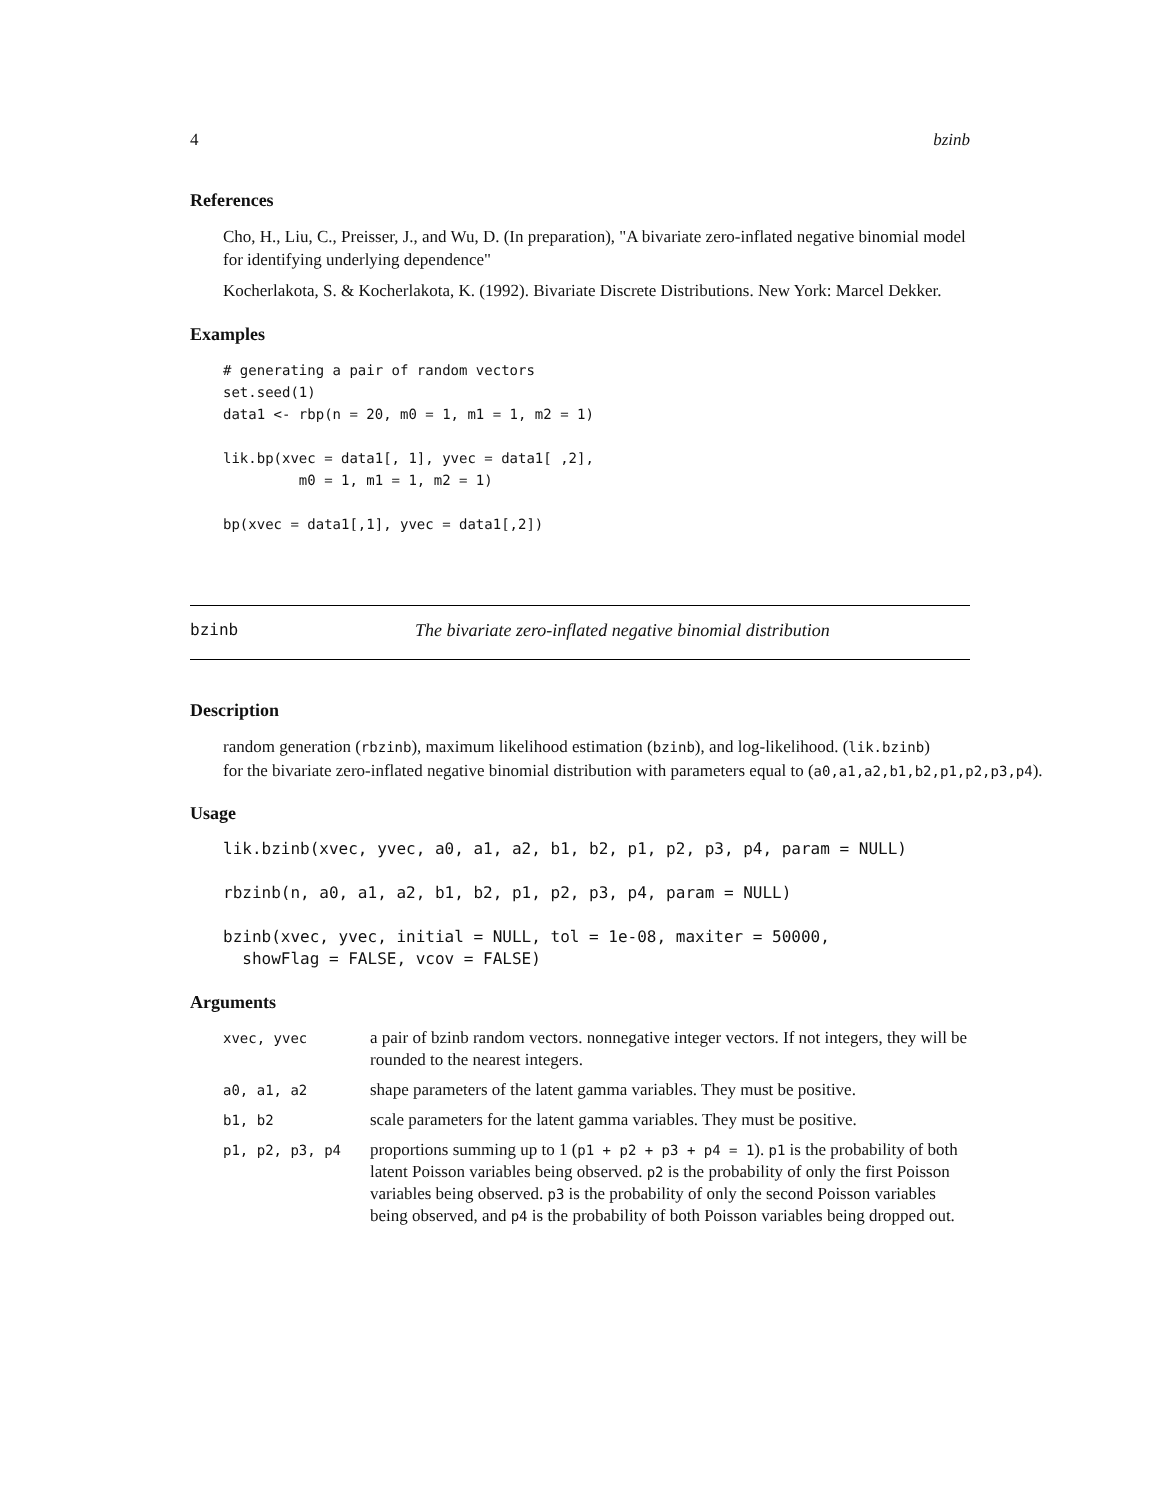4 bzinb
References
Cho, H., Liu, C., Preisser, J., and Wu, D. (In preparation), "A bivariate zero-inflated negative binomial model for identifying underlying dependence"
Kocherlakota, S. & Kocherlakota, K. (1992). Bivariate Discrete Distributions. New York: Marcel Dekker.
Examples
# generating a pair of random vectors
set.seed(1)
data1 <- rbp(n = 20, m0 = 1, m1 = 1, m2 = 1)

lik.bp(xvec = data1[, 1], yvec = data1[ ,2],
         m0 = 1, m1 = 1, m2 = 1)

bp(xvec = data1[,1], yvec = data1[,2])
bzinb The bivariate zero-inflated negative binomial distribution
Description
random generation (rbzinb), maximum likelihood estimation (bzinb), and log-likelihood. (lik.bzinb)
for the bivariate zero-inflated negative binomial distribution with parameters equal to (a0,a1,a2,b1,b2,p1,p2,p3,p4).
Usage
lik.bzinb(xvec, yvec, a0, a1, a2, b1, b2, p1, p2, p3, p4, param = NULL)

rbzinb(n, a0, a1, a2, b1, b2, p1, p2, p3, p4, param = NULL)

bzinb(xvec, yvec, initial = NULL, tol = 1e-08, maxiter = 50000,
  showFlag = FALSE, vcov = FALSE)
Arguments
| xvec, yvec | a pair of bzinb random vectors. nonnegative integer vectors. If not integers, they will be rounded to the nearest integers. |
| a0, a1, a2 | shape parameters of the latent gamma variables. They must be positive. |
| b1, b2 | scale parameters for the latent gamma variables. They must be positive. |
| p1, p2, p3, p4 | proportions summing up to 1 ( p1 + p2 + p3 + p4 = 1 ). p1 is the probability of both latent Poisson variables being observed. p2 is the probability of only the first Poisson variables being observed. p3 is the probability of only the second Poisson variables being observed, and p4 is the probability of both Poisson variables being dropped out. |